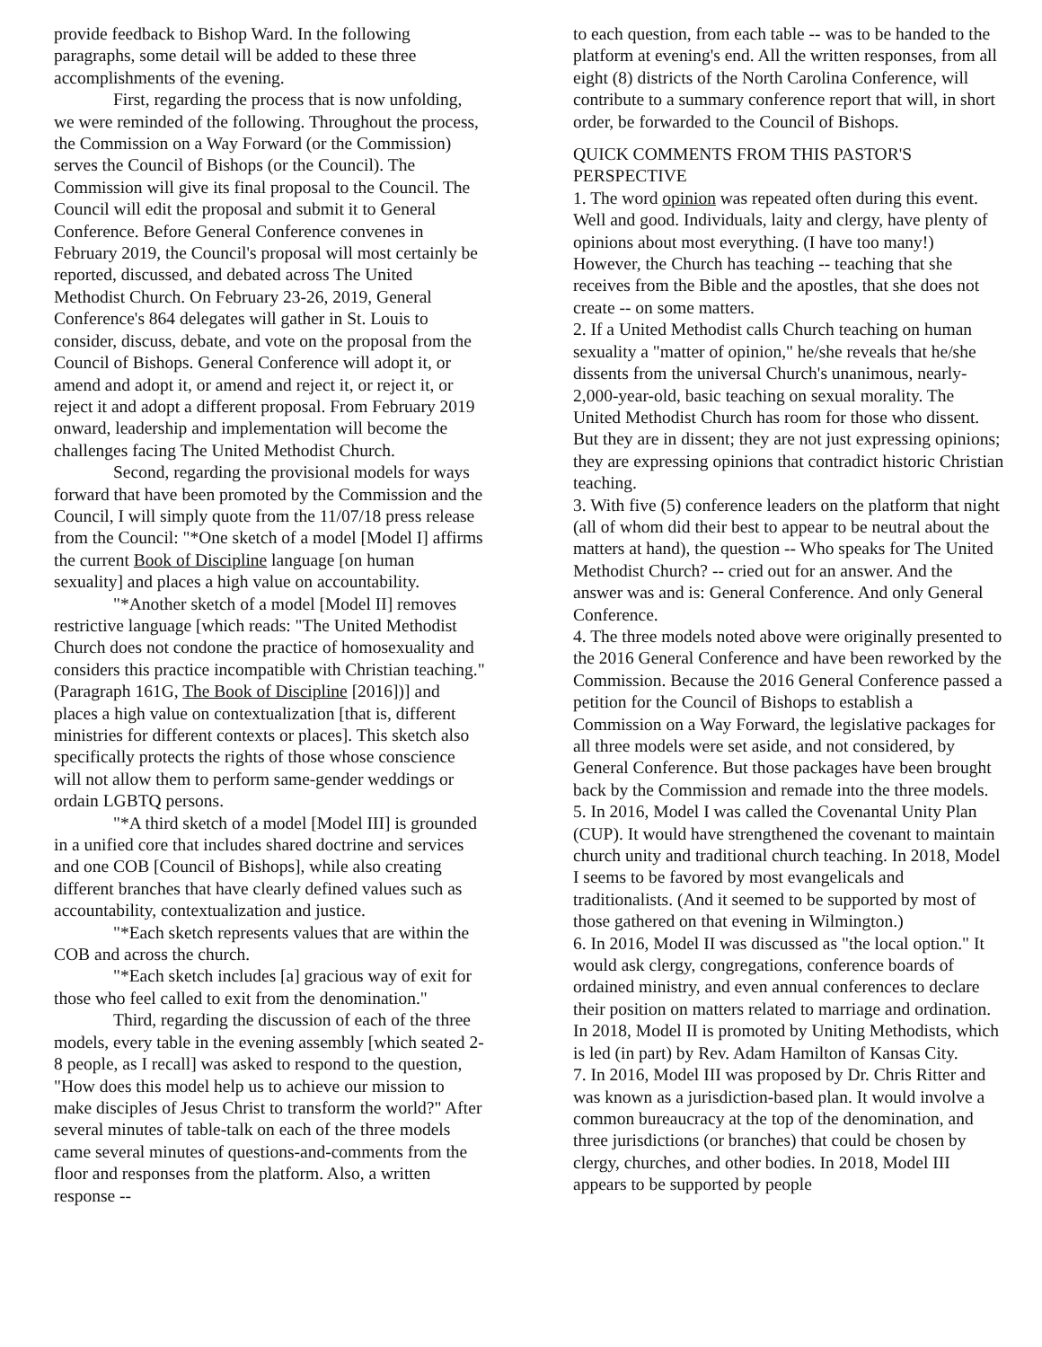provide feedback to Bishop Ward. In the following paragraphs, some detail will be added to these three accomplishments of the evening.
First, regarding the process that is now unfolding, we were reminded of the following. Throughout the process, the Commission on a Way Forward (or the Commission) serves the Council of Bishops (or the Council). The Commission will give its final proposal to the Council. The Council will edit the proposal and submit it to General Conference. Before General Conference convenes in February 2019, the Council's proposal will most certainly be reported, discussed, and debated across The United Methodist Church. On February 23-26, 2019, General Conference's 864 delegates will gather in St. Louis to consider, discuss, debate, and vote on the proposal from the Council of Bishops. General Conference will adopt it, or amend and adopt it, or amend and reject it, or reject it, or reject it and adopt a different proposal. From February 2019 onward, leadership and implementation will become the challenges facing The United Methodist Church.
Second, regarding the provisional models for ways forward that have been promoted by the Commission and the Council, I will simply quote from the 11/07/18 press release from the Council: "*One sketch of a model [Model I] affirms the current Book of Discipline language [on human sexuality] and places a high value on accountability.
"*Another sketch of a model [Model II] removes restrictive language [which reads: "The United Methodist Church does not condone the practice of homosexuality and considers this practice incompatible with Christian teaching." (Paragraph 161G, The Book of Discipline [2016])] and places a high value on contextualization [that is, different ministries for different contexts or places]. This sketch also specifically protects the rights of those whose conscience will not allow them to perform same-gender weddings or ordain LGBTQ persons.
"*A third sketch of a model [Model III] is grounded in a unified core that includes shared doctrine and services and one COB [Council of Bishops], while also creating different branches that have clearly defined values such as accountability, contextualization and justice.
"*Each sketch represents values that are within the COB and across the church.
"*Each sketch includes [a] gracious way of exit for those who feel called to exit from the denomination."
Third, regarding the discussion of each of the three models, every table in the evening assembly [which seated 2-8 people, as I recall] was asked to respond to the question, "How does this model help us to achieve our mission to make disciples of Jesus Christ to transform the world?" After several minutes of table-talk on each of the three models came several minutes of questions-and-comments from the floor and responses from the platform. Also, a written response --
to each question, from each table -- was to be handed to the platform at evening's end. All the written responses, from all eight (8) districts of the North Carolina Conference, will contribute to a summary conference report that will, in short order, be forwarded to the Council of Bishops.
QUICK COMMENTS FROM THIS PASTOR'S PERSPECTIVE
1. The word opinion was repeated often during this event. Well and good. Individuals, laity and clergy, have plenty of opinions about most everything. (I have too many!) However, the Church has teaching -- teaching that she receives from the Bible and the apostles, that she does not create -- on some matters.
2. If a United Methodist calls Church teaching on human sexuality a "matter of opinion," he/she reveals that he/she dissents from the universal Church's unanimous, nearly-2,000-year-old, basic teaching on sexual morality. The United Methodist Church has room for those who dissent. But they are in dissent; they are not just expressing opinions; they are expressing opinions that contradict historic Christian teaching.
3. With five (5) conference leaders on the platform that night (all of whom did their best to appear to be neutral about the matters at hand), the question -- Who speaks for The United Methodist Church? -- cried out for an answer. And the answer was and is: General Conference. And only General Conference.
4. The three models noted above were originally presented to the 2016 General Conference and have been reworked by the Commission. Because the 2016 General Conference passed a petition for the Council of Bishops to establish a Commission on a Way Forward, the legislative packages for all three models were set aside, and not considered, by General Conference. But those packages have been brought back by the Commission and remade into the three models.
5. In 2016, Model I was called the Covenantal Unity Plan (CUP). It would have strengthened the covenant to maintain church unity and traditional church teaching. In 2018, Model I seems to be favored by most evangelicals and traditionalists. (And it seemed to be supported by most of those gathered on that evening in Wilmington.)
6. In 2016, Model II was discussed as "the local option." It would ask clergy, congregations, conference boards of ordained ministry, and even annual conferences to declare their position on matters related to marriage and ordination. In 2018, Model II is promoted by Uniting Methodists, which is led (in part) by Rev. Adam Hamilton of Kansas City.
7. In 2016, Model III was proposed by Dr. Chris Ritter and was known as a jurisdiction-based plan. It would involve a common bureaucracy at the top of the denomination, and three jurisdictions (or branches) that could be chosen by clergy, churches, and other bodies. In 2018, Model III appears to be supported by people